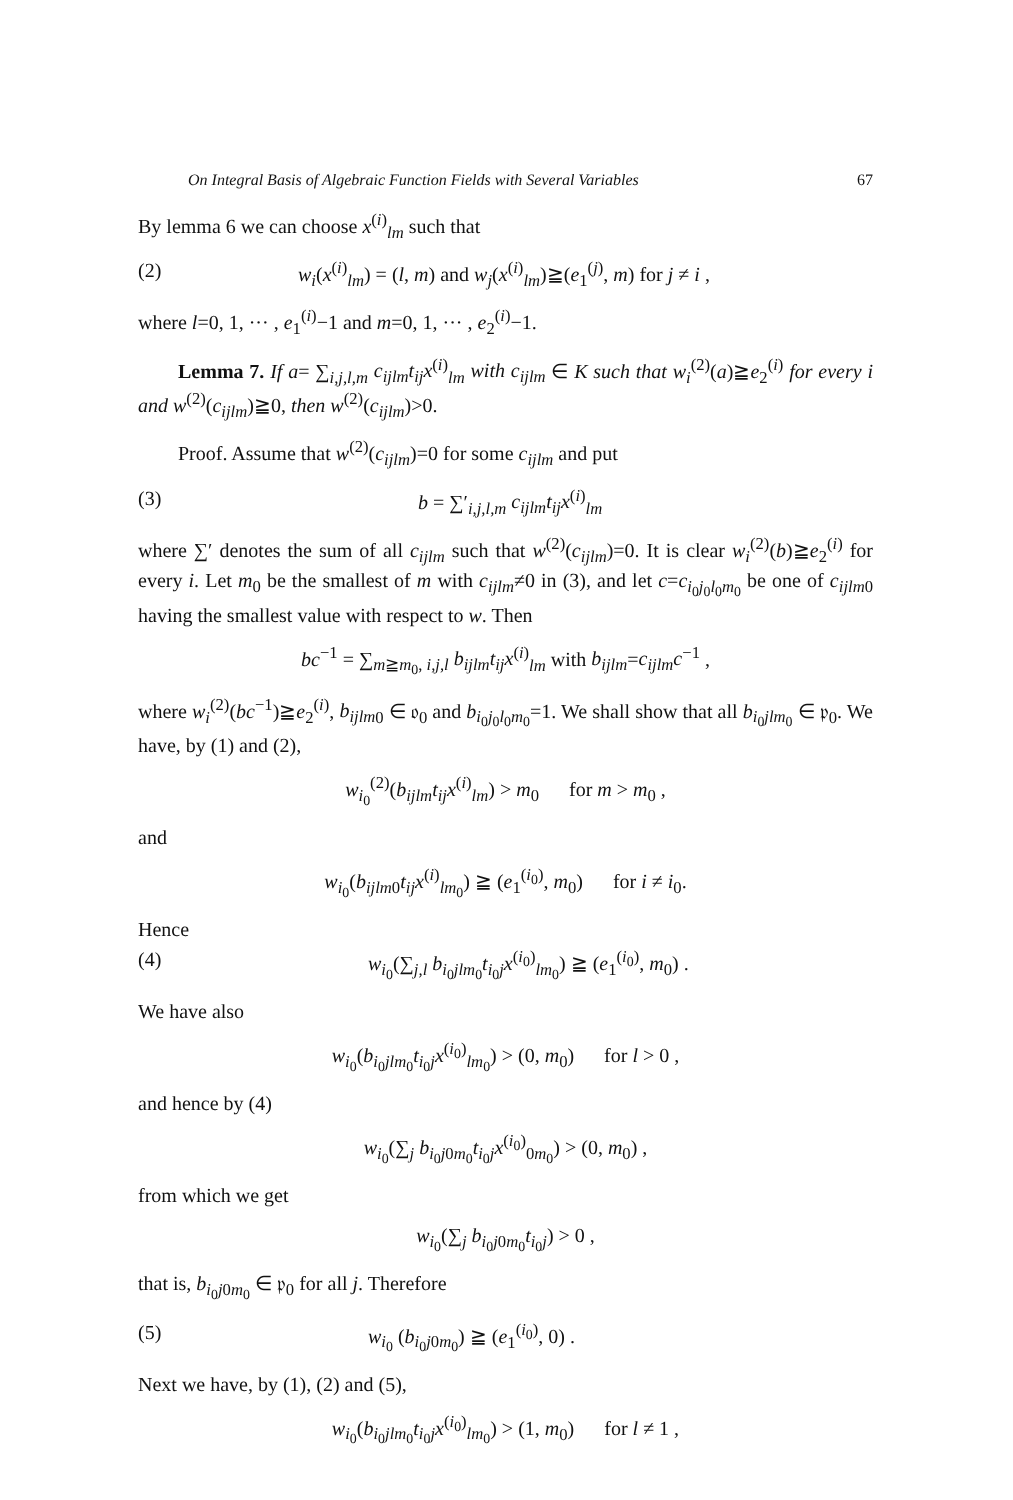On Integral Basis of Algebraic Function Fields with Several Variables 67
By lemma 6 we can choose x<sup>(i)</sup><sub>lm</sub> such that
(2) w<sub>i</sub>(x<sup>(i)</sup><sub>lm</sub>) = (l, m) and w<sub>j</sub>(x<sup>(i)</sup><sub>lm</sub>)≧(e<sub>1</sub><sup>(j)</sup>, m) for j ≠ i ,
where l=0, 1, ··· , e<sub>1</sub><sup>(i)</sup>−1 and m=0, 1, ··· , e<sub>2</sub><sup>(i)</sup>−1.
Lemma 7. If a= ∑<sub>i,j,l,m</sub> c<sub>ijlm</sub>t<sub>ij</sub>x<sup>(i)</sup><sub>lm</sub> with c<sub>ijlm</sub> ∈ K such that w<sub>i</sub><sup>(2)</sup>(a)≧e<sub>2</sub><sup>(i)</sup> for every i and w<sup>(2)</sup>(c<sub>ijlm</sub>)≧0, then w<sup>(2)</sup>(c<sub>ijlm</sub>)>0.
Proof. Assume that w<sup>(2)</sup>(c<sub>ijlm</sub>)=0 for some c<sub>ijlm</sub> and put
(3) b = ∑′<sub>i,j,l,m</sub> c<sub>ijlm</sub>t<sub>ij</sub>x<sup>(i)</sup><sub>lm</sub>
where ∑′ denotes the sum of all c<sub>ijlm</sub> such that w<sup>(2)</sup>(c<sub>ijlm</sub>)=0. It is clear w<sub>i</sub><sup>(2)</sup>(b)≧e<sub>2</sub><sup>(i)</sup> for every i. Let m<sub>0</sub> be the smallest of m with c<sub>ijlm</sub>≠0 in (3), and let c=c<sub>i<sub>0</sub>j<sub>0</sub>l<sub>0</sub>m<sub>0</sub></sub> be one of c<sub>ijlm</sub><sub>0</sub> having the smallest value with respect to w. Then
bc<sup>−1</sup> = ∑<sub>m≧m<sub>0</sub>, i,j,l</sub> b<sub>ijlm</sub>t<sub>ij</sub>x<sup>(i)</sup><sub>lm</sub> with b<sub>ijlm</sub>=c<sub>ijlm</sub>c<sup>−1</sup> ,
where w<sub>i</sub><sup>(2)</sup>(bc<sup>−1</sup>)≧e<sub>2</sub><sup>(i)</sup>, b<sub>ijlm</sub><sub>0</sub> ∈ 𝔬<sub>0</sub> and b<sub>i<sub>0</sub>j<sub>0</sub>l<sub>0</sub>m<sub>0</sub></sub>=1. We shall show that all b<sub>i<sub>0</sub>jlm<sub>0</sub></sub> ∈ 𝔭<sub>0</sub>. We have, by (1) and (2),
w<sub>i<sub>0</sub></sub><sup>(2)</sup>(b<sub>ijlm</sub>t<sub>ij</sub>x<sup>(i)</sup><sub>lm</sub>) > m<sub>0</sub> for m > m<sub>0</sub> ,
and
w<sub>i<sub>0</sub></sub>(b<sub>ijlm</sub><sub>0</sub>t<sub>ij</sub>x<sup>(i)</sup><sub>lm<sub>0</sub></sub>) ≧ (e<sub>1</sub><sup>(i<sub>0</sub>)</sup>, m<sub>0</sub>) for i ≠ i<sub>0</sub>.
Hence
(4) w<sub>i<sub>0</sub></sub>(∑<sub>j,l</sub> b<sub>i<sub>0</sub>jlm<sub>0</sub></sub>t<sub>i<sub>0</sub>j</sub>x<sup>(i<sub>0</sub>)</sup><sub>lm<sub>0</sub></sub>) ≧ (e<sub>1</sub><sup>(i<sub>0</sub>)</sup>, m<sub>0</sub>) .
We have also
w<sub>i<sub>0</sub></sub>(b<sub>i<sub>0</sub>jlm<sub>0</sub></sub>t<sub>i<sub>0</sub>j</sub>x<sup>(i<sub>0</sub>)</sup><sub>lm<sub>0</sub></sub>) > (0, m<sub>0</sub>) for l > 0 ,
and hence by (4)
w<sub>i<sub>0</sub></sub>(∑<sub>j</sub> b<sub>i<sub>0</sub>j0m<sub>0</sub></sub>t<sub>i<sub>0</sub>j</sub>x<sup>(i<sub>0</sub>)</sup><sub>0m<sub>0</sub></sub>) > (0, m<sub>0</sub>) ,
from which we get
w<sub>i<sub>0</sub></sub>(∑<sub>j</sub> b<sub>i<sub>0</sub>j0m<sub>0</sub></sub>t<sub>i<sub>0</sub>j</sub>) > 0 ,
that is, b<sub>i<sub>0</sub>j0m<sub>0</sub></sub> ∈ 𝔭<sub>0</sub> for all j. Therefore
(5) w<sub>i<sub>0</sub></sub> (b<sub>i<sub>0</sub>j0m<sub>0</sub></sub>) ≧ (e<sub>1</sub><sup>(i<sub>0</sub>)</sup>, 0) .
Next we have, by (1), (2) and (5),
w<sub>i<sub>0</sub></sub>(b<sub>i<sub>0</sub>jlm<sub>0</sub></sub>t<sub>i<sub>0</sub>j</sub>x<sup>(i<sub>0</sub>)</sup><sub>lm<sub>0</sub></sub>) > (1, m<sub>0</sub>) for l ≠ 1 ,